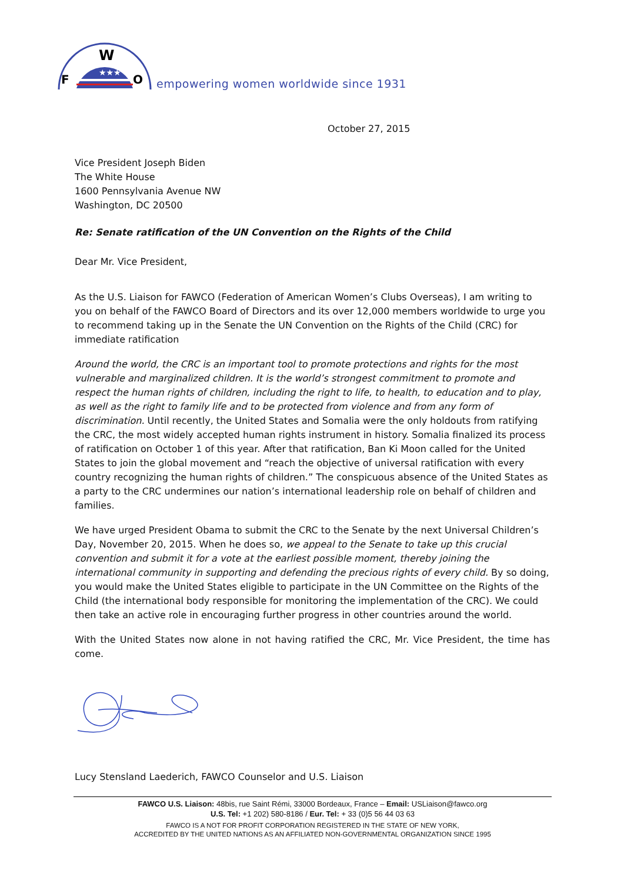★★★
F
W
O
empowering women worldwide since 1931
October 27, 2015
Vice President Joseph Biden
The White House
1600 Pennsylvania Avenue NW
Washington, DC 20500
Re: Senate ratification of the UN Convention on the Rights of the Child
Dear Mr. Vice President,
As the U.S. Liaison for FAWCO (Federation of American Women’s Clubs Overseas), I am writing to you on behalf of the FAWCO Board of Directors and its over 12,000 members worldwide to urge you to recommend taking up in the Senate the UN Convention on the Rights of the Child (CRC) for immediate ratification
Around the world, the CRC is an important tool to promote protections and rights for the most vulnerable and marginalized children. It is the world’s strongest commitment to promote and respect the human rights of children, including the right to life, to health, to education and to play, as well as the right to family life and to be protected from violence and from any form of discrimination. Until recently, the United States and Somalia were the only holdouts from ratifying the CRC, the most widely accepted human rights instrument in history. Somalia finalized its process of ratification on October 1 of this year. After that ratification, Ban Ki Moon called for the United States to join the global movement and “reach the objective of universal ratification with every country recognizing the human rights of children.” The conspicuous absence of the United States as a party to the CRC undermines our nation’s international leadership role on behalf of children and families.
We have urged President Obama to submit the CRC to the Senate by the next Universal Children’s Day, November 20, 2015. When he does so, we appeal to the Senate to take up this crucial convention and submit it for a vote at the earliest possible moment, thereby joining the international community in supporting and defending the precious rights of every child. By so doing, you would make the United States eligible to participate in the UN Committee on the Rights of the Child (the international body responsible for monitoring the implementation of the CRC). We could then take an active role in encouraging further progress in other countries around the world.
With the United States now alone in not having ratified the CRC, Mr. Vice President, the time has come.
Lucy Stensland Laederich, FAWCO Counselor and U.S. Liaison
FAWCO U.S. Liaison: 48bis, rue Saint Rémi, 33000 Bordeaux, France – Email: USLiaison@fawco.org
U.S. Tel: +1 202) 580-8186 / Eur. Tel: + 33 (0)5 56 44 03 63
FAWCO IS A NOT FOR PROFIT CORPORATION REGISTERED IN THE STATE OF NEW YORK,
ACCREDITED BY THE UNITED NATIONS AS AN AFFILIATED NON-GOVERNMENTAL ORGANIZATION SINCE 1995